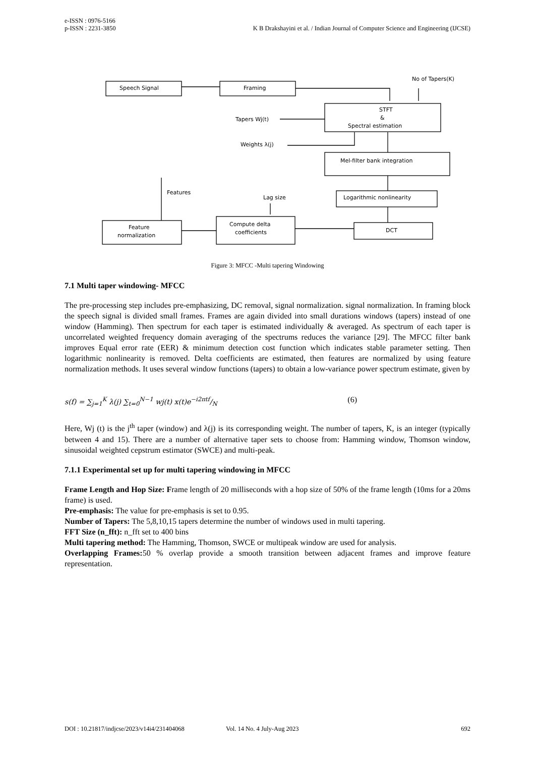e-ISSN : 0976-5166
p-ISSN : 2231-3850 K B Drakshayini et al. / Indian Journal of Computer Science and Engineering (IJCSE)
Speech Signal
Framing
No of Tapers(K)
STFT
&
Spectral estimation
Tapers Wj(t)
Weights λ(j)
Mel-filter bank integration
Logarithmic nonlinearity
DCT
Compute delta
coefficients
Feature
normalization
Features
Lag size
Figure 3: MFCC -Multi tapering Windowing
7.1 Multi taper windowing- MFCC
The pre-processing step includes pre-emphasizing, DC removal, signal normalization. signal normalization. In framing block the speech signal is divided small frames. Frames are again divided into small durations windows (tapers) instead of one window (Hamming). Then spectrum for each taper is estimated individually & averaged. As spectrum of each taper is uncorrelated weighted frequency domain averaging of the spectrums reduces the variance [29]. The MFCC filter bank improves Equal error rate (EER) & minimum detection cost function which indicates stable parameter setting. Then logarithmic nonlinearity is removed. Delta coefficients are estimated, then features are normalized by using feature normalization methods. It uses several window functions (tapers) to obtain a low-variance power spectrum estimate, given by
s(f) = ∑<sub>j=1</sub><sup>K</sup> λ(j) ∑<sub>t=0</sub><sup>N−1</sup> wj(t) x(t)e−i2πtf/N (6)
Here, Wj (t) is the j<sup>th</sup> taper (window) and λ(j) is its corresponding weight. The number of tapers, K, is an integer (typically between 4 and 15). There are a number of alternative taper sets to choose from: Hamming window, Thomson window, sinusoidal weighted cepstrum estimator (SWCE) and multi-peak.
7.1.1 Experimental set up for multi tapering windowing in MFCC
Frame Length and Hop Size: Frame length of 20 milliseconds with a hop size of 50% of the frame length (10ms for a 20ms frame) is used.
Pre-emphasis: The value for pre-emphasis is set to 0.95.
Number of Tapers: The 5,8,10,15 tapers determine the number of windows used in multi tapering.
FFT Size (n_fft): n_fft set to 400 bins
Multi tapering method: The Hamming, Thomson, SWCE or multipeak window are used for analysis.
Overlapping Frames: 50 % overlap provide a smooth transition between adjacent frames and improve feature representation.
DOI : 10.21817/indjcse/2023/v14i4/231404068 Vol. 14 No. 4 July-Aug 2023 692